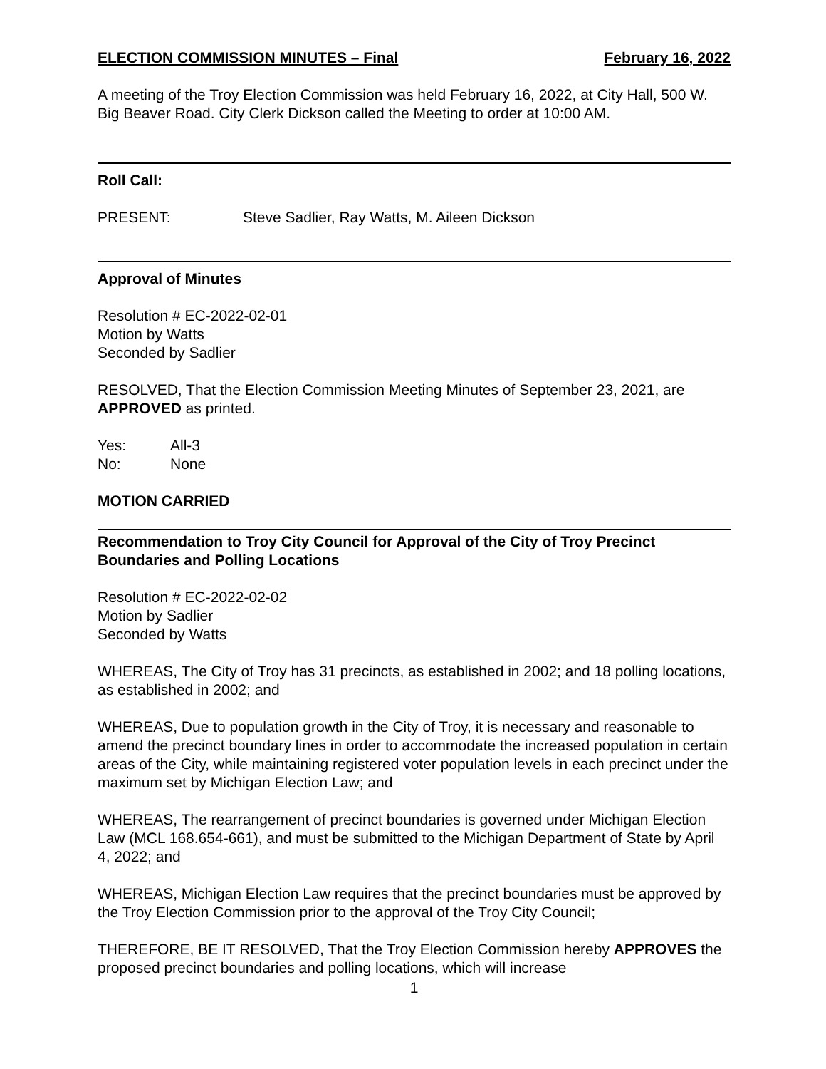ELECTION COMMISSION MINUTES – Final February 16, 2022
A meeting of the Troy Election Commission was held February 16, 2022, at City Hall, 500 W. Big Beaver Road. City Clerk Dickson called the Meeting to order at 10:00 AM.
Roll Call:
PRESENT: Steve Sadlier, Ray Watts, M. Aileen Dickson
Approval of Minutes
Resolution # EC-2022-02-01
Motion by Watts
Seconded by Sadlier
RESOLVED, That the Election Commission Meeting Minutes of September 23, 2021, are APPROVED as printed.
Yes: All-3
No: None
MOTION CARRIED
Recommendation to Troy City Council for Approval of the City of Troy Precinct Boundaries and Polling Locations
Resolution # EC-2022-02-02
Motion by Sadlier
Seconded by Watts
WHEREAS, The City of Troy has 31 precincts, as established in 2002; and 18 polling locations, as established in 2002; and
WHEREAS, Due to population growth in the City of Troy, it is necessary and reasonable to amend the precinct boundary lines in order to accommodate the increased population in certain areas of the City, while maintaining registered voter population levels in each precinct under the maximum set by Michigan Election Law; and
WHEREAS, The rearrangement of precinct boundaries is governed under Michigan Election Law (MCL 168.654-661), and must be submitted to the Michigan Department of State by April 4, 2022; and
WHEREAS, Michigan Election Law requires that the precinct boundaries must be approved by the Troy Election Commission prior to the approval of the Troy City Council;
THEREFORE, BE IT RESOLVED, That the Troy Election Commission hereby APPROVES the proposed precinct boundaries and polling locations, which will increase
1